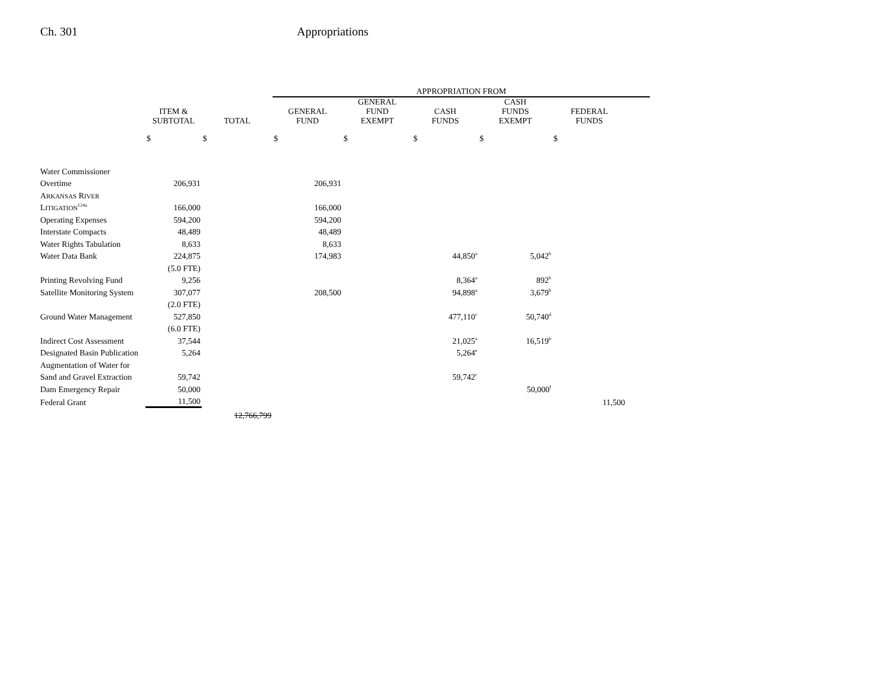Ch. 301 Appropriations
| | | | APPROPRIATION FROM | | | | | |
| --- | --- | --- | --- | --- | --- | --- | --- | --- |
| | ITEM & SUBTOTAL | TOTAL | GENERAL FUND | GENERAL FUND EXEMPT | CASH FUNDS | CASH FUNDS EXEMPT | FEDERAL FUNDS | |
| | $ | $ | $ | $ | $ | $ | $ | |
| Water Commissioner | | | | | | | | |
| Overtime | 206,931 | | 206,931 | | | | | |
| A RKANSAS R IVER | | | | | | | | |
| L ITIGATION<sup>124a</sup> | 166,000 | | 166,000 | | | | | |
| Operating Expenses | 594,200 | | 594,200 | | | | | |
| Interstate Compacts | 48,489 | | 48,489 | | | | | |
| Water Rights Tabulation | 8,633 | | 8,633 | | | | | |
| Water Data Bank | 224,875 | | 174,983 | | 44,850<sup>a</sup> | 5,042<sup>b</sup> | | |
| | (5.0 FTE) | | | | | | | |
| Printing Revolving Fund | 9,256 | | | | 8,364<sup>a</sup> | 892<sup>b</sup> | | |
| Satellite Monitoring System | 307,077 | | 208,500 | | 94,898<sup>a</sup> | 3,679<sup>b</sup> | | |
| | (2.0 FTE) | | | | | | | |
| Ground Water Management | 527,850 | | | | 477,110<sup>c</sup> | 50,740<sup>d</sup> | | |
| | (6.0 FTE) | | | | | | | |
| Indirect Cost Assessment | 37,544 | | | | 21,025<sup>a</sup> | 16,519<sup>b</sup> | | |
| Designated Basin Publication | 5,264 | | | | 5,264<sup>e</sup> | | | |
| Augmentation of Water for | | | | | | | | |
| Sand and Gravel Extraction | 59,742 | | | | 59,742<sup>c</sup> | | | |
| Dam Emergency Repair | 50,000 | | | | | 50,000<sup>f</sup> | | |
| Federal Grant | 11,500 | | | | | | 11,500 | |
| | | 12,766,799 | | | | | | |